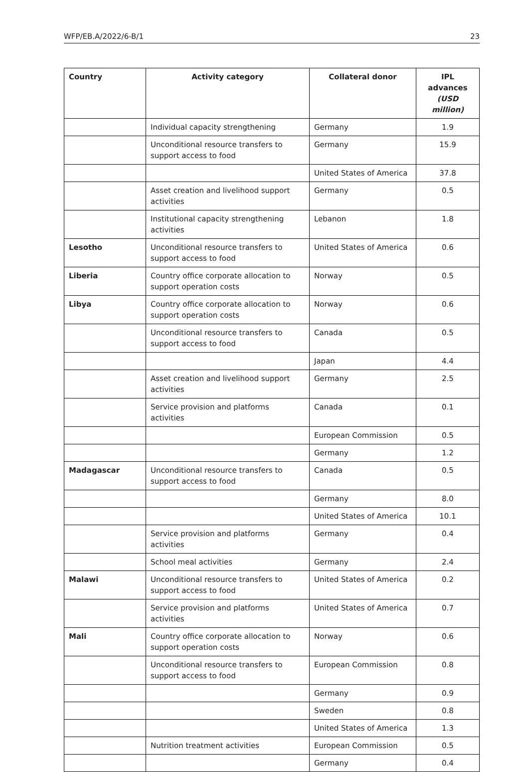WFP/EB.A/2022/6-B/1 23
| Country | Activity category | Collateral donor | IPL advances (USD million) |
| --- | --- | --- | --- |
| | Individual capacity strengthening | Germany | 1.9 |
| | Unconditional resource transfers to support access to food | Germany | 15.9 |
| | | United States of America | 37.8 |
| | Asset creation and livelihood support activities | Germany | 0.5 |
| | Institutional capacity strengthening activities | Lebanon | 1.8 |
| Lesotho | Unconditional resource transfers to support access to food | United States of America | 0.6 |
| Liberia | Country office corporate allocation to support operation costs | Norway | 0.5 |
| Libya | Country office corporate allocation to support operation costs | Norway | 0.6 |
| | Unconditional resource transfers to support access to food | Canada | 0.5 |
| | | Japan | 4.4 |
| | Asset creation and livelihood support activities | Germany | 2.5 |
| | Service provision and platforms activities | Canada | 0.1 |
| | | European Commission | 0.5 |
| | | Germany | 1.2 |
| Madagascar | Unconditional resource transfers to support access to food | Canada | 0.5 |
| | | Germany | 8.0 |
| | | United States of America | 10.1 |
| | Service provision and platforms activities | Germany | 0.4 |
| | School meal activities | Germany | 2.4 |
| Malawi | Unconditional resource transfers to support access to food | United States of America | 0.2 |
| | Service provision and platforms activities | United States of America | 0.7 |
| Mali | Country office corporate allocation to support operation costs | Norway | 0.6 |
| | Unconditional resource transfers to support access to food | European Commission | 0.8 |
| | | Germany | 0.9 |
| | | Sweden | 0.8 |
| | | United States of America | 1.3 |
| | Nutrition treatment activities | European Commission | 0.5 |
| | | Germany | 0.4 |